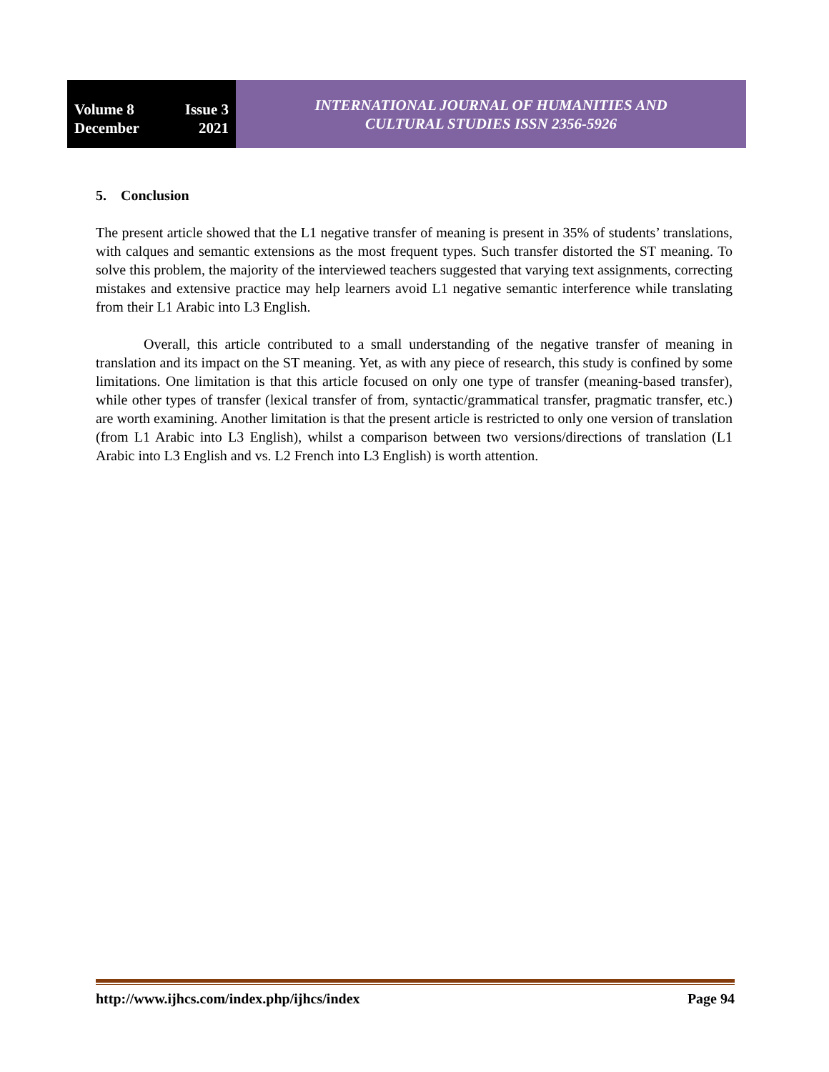Volume 8 Issue 3
December 2021
INTERNATIONAL JOURNAL OF HUMANITIES AND
CULTURAL STUDIES ISSN 2356-5926
5. Conclusion
The present article showed that the L1 negative transfer of meaning is present in 35% of students’ translations, with calques and semantic extensions as the most frequent types. Such transfer distorted the ST meaning. To solve this problem, the majority of the interviewed teachers suggested that varying text assignments, correcting mistakes and extensive practice may help learners avoid L1 negative semantic interference while translating from their L1 Arabic into L3 English.
Overall, this article contributed to a small understanding of the negative transfer of meaning in translation and its impact on the ST meaning. Yet, as with any piece of research, this study is confined by some limitations. One limitation is that this article focused on only one type of transfer (meaning-based transfer), while other types of transfer (lexical transfer of from, syntactic/grammatical transfer, pragmatic transfer, etc.) are worth examining. Another limitation is that the present article is restricted to only one version of translation (from L1 Arabic into L3 English), whilst a comparison between two versions/directions of translation (L1 Arabic into L3 English and vs. L2 French into L3 English) is worth attention.
http://www.ijhcs.com/index.php/ijhcs/index Page 94